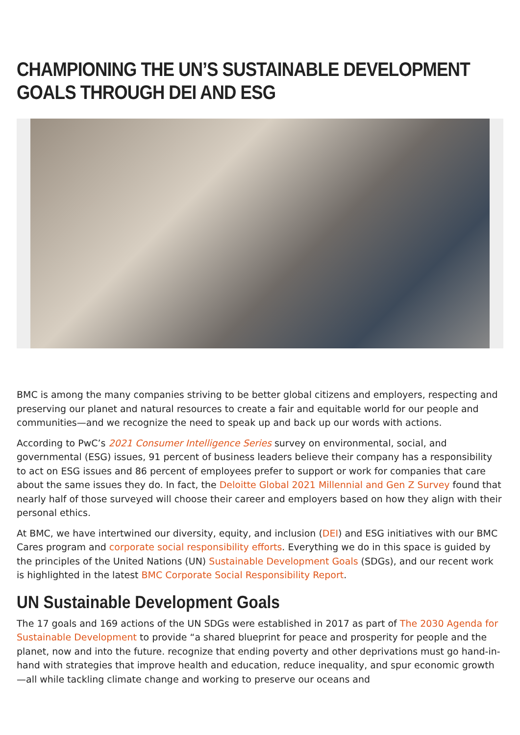CHAMPIONING THE UN’S SUSTAINABLE DEVELOPMENT GOALS THROUGH DEI AND ESG
BMC is among the many companies striving to be better global citizens and employers, respecting and preserving our planet and natural resources to create a fair and equitable world for our people and communities—and we recognize the need to speak up and back up our words with actions.
According to PwC’s 2021 Consumer Intelligence Series survey on environmental, social, and governmental (ESG) issues, 91 percent of business leaders believe their company has a responsibility to act on ESG issues and 86 percent of employees prefer to support or work for companies that care about the same issues they do. In fact, the Deloitte Global 2021 Millennial and Gen Z Survey found that nearly half of those surveyed will choose their career and employers based on how they align with their personal ethics.
At BMC, we have intertwined our diversity, equity, and inclusion (DEI) and ESG initiatives with our BMC Cares program and corporate social responsibility efforts. Everything we do in this space is guided by the principles of the United Nations (UN) Sustainable Development Goals (SDGs), and our recent work is highlighted in the latest BMC Corporate Social Responsibility Report.
UN Sustainable Development Goals
The 17 goals and 169 actions of the UN SDGs were established in 2017 as part of The 2030 Agenda for Sustainable Development to provide “a shared blueprint for peace and prosperity for people and the planet, now and into the future. recognize that ending poverty and other deprivations must go hand-in-hand with strategies that improve health and education, reduce inequality, and spur economic growth—all while tackling climate change and working to preserve our oceans and